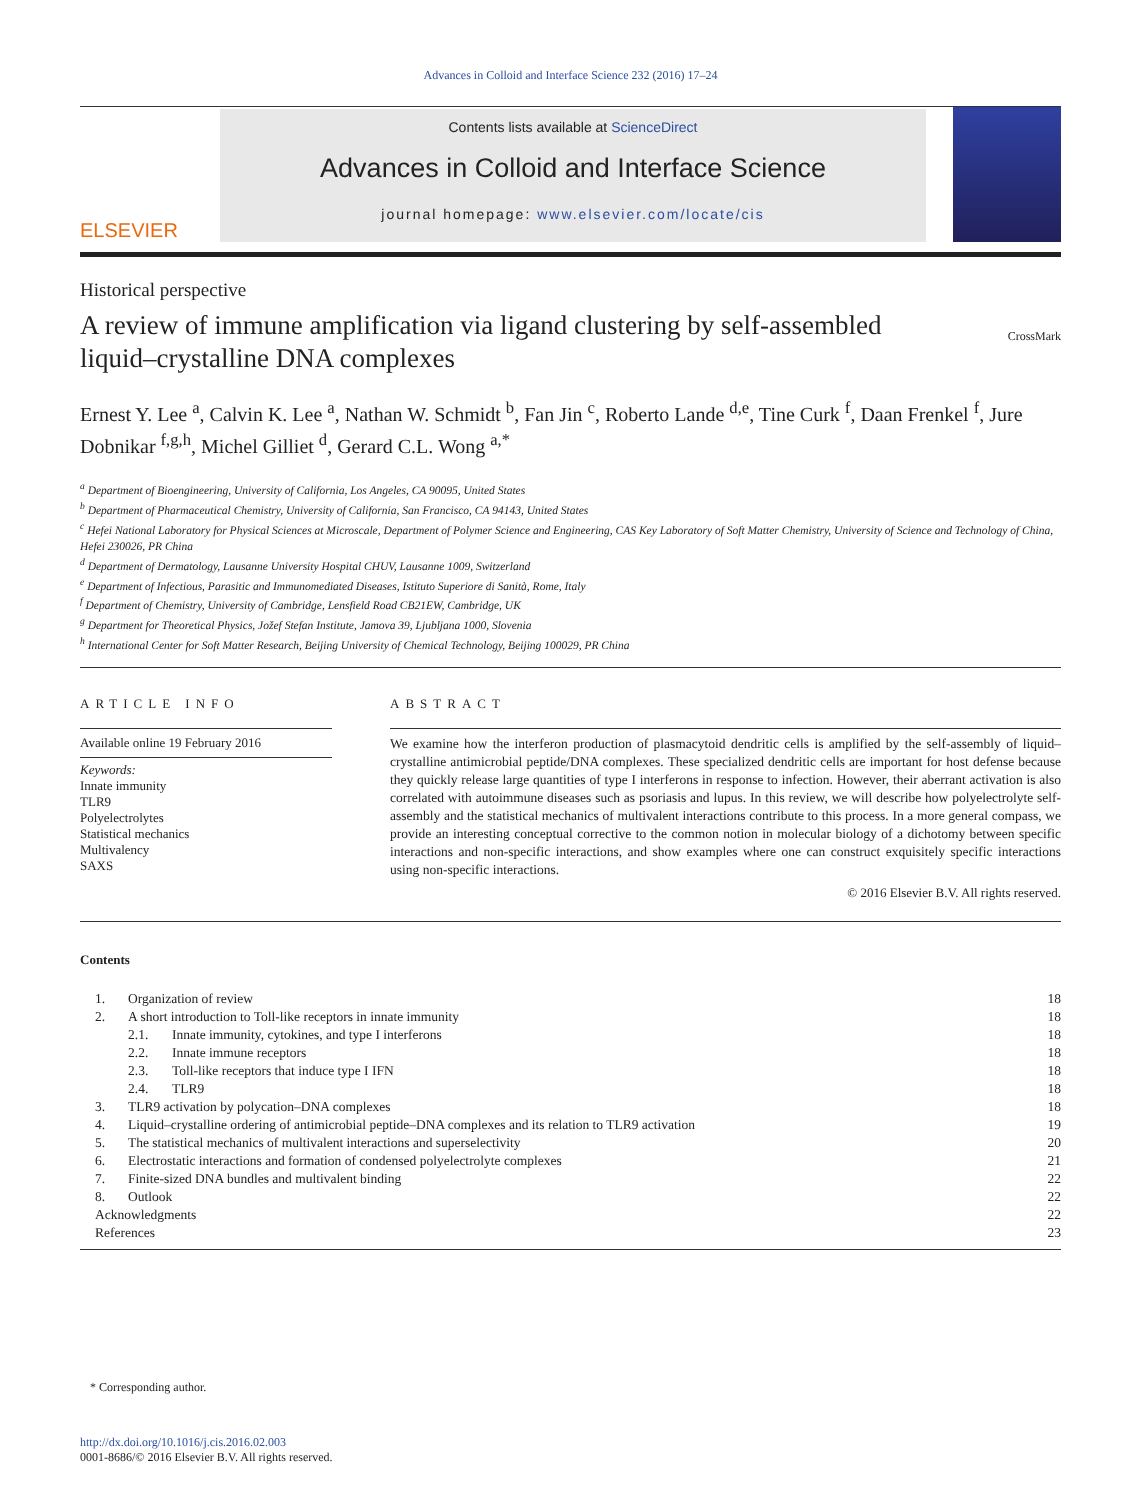Advances in Colloid and Interface Science 232 (2016) 17–24
ELSEVIER
Contents lists available at ScienceDirect
Advances in Colloid and Interface Science
journal homepage: www.elsevier.com/locate/cis
Historical perspective
A review of immune amplification via ligand clustering by self-assembled liquid–crystalline DNA complexes
CrossMark
Ernest Y. Lee <sup>a</sup>, Calvin K. Lee <sup>a</sup>, Nathan W. Schmidt <sup>b</sup>, Fan Jin <sup>c</sup>, Roberto Lande <sup>d,e</sup>, Tine Curk <sup>f</sup>, Daan Frenkel <sup>f</sup>, Jure Dobnikar <sup>f,g,h</sup>, Michel Gilliet <sup>d</sup>, Gerard C.L. Wong <sup>a,*</sup>
<sup>a</sup> Department of Bioengineering, University of California, Los Angeles, CA 90095, United States
<sup>b</sup> Department of Pharmaceutical Chemistry, University of California, San Francisco, CA 94143, United States
<sup>c</sup> Hefei National Laboratory for Physical Sciences at Microscale, Department of Polymer Science and Engineering, CAS Key Laboratory of Soft Matter Chemistry, University of Science and Technology of China, Hefei 230026, PR China
<sup>d</sup> Department of Dermatology, Lausanne University Hospital CHUV, Lausanne 1009, Switzerland
<sup>e</sup> Department of Infectious, Parasitic and Immunomediated Diseases, Istituto Superiore di Sanità, Rome, Italy
<sup>f</sup> Department of Chemistry, University of Cambridge, Lensfield Road CB21EW, Cambridge, UK
<sup>g</sup> Department for Theoretical Physics, Jožef Stefan Institute, Jamova 39, Ljubljana 1000, Slovenia
<sup>h</sup> International Center for Soft Matter Research, Beijing University of Chemical Technology, Beijing 100029, PR China
ARTICLE INFO
Available online 19 February 2016
Keywords:
Innate immunity
TLR9
Polyelectrolytes
Statistical mechanics
Multivalency
SAXS
ABSTRACT
We examine how the interferon production of plasmacytoid dendritic cells is amplified by the self-assembly of liquid–crystalline antimicrobial peptide/DNA complexes. These specialized dendritic cells are important for host defense because they quickly release large quantities of type I interferons in response to infection. However, their aberrant activation is also correlated with autoimmune diseases such as psoriasis and lupus. In this review, we will describe how polyelectrolyte self-assembly and the statistical mechanics of multivalent interactions contribute to this process. In a more general compass, we provide an interesting conceptual corrective to the common notion in molecular biology of a dichotomy between specific interactions and non-specific interactions, and show examples where one can construct exquisitely specific interactions using non-specific interactions.
© 2016 Elsevier B.V. All rights reserved.
Contents
| 1. | Organization of review | | 18 |
| 2. | A short introduction to Toll-like receptors in innate immunity | | 18 |
| | 2.1. | Innate immunity, cytokines, and type I interferons | 18 |
| | 2.2. | Innate immune receptors | 18 |
| | 2.3. | Toll-like receptors that induce type I IFN | 18 |
| | 2.4. | TLR9 | 18 |
| 3. | TLR9 activation by polycation–DNA complexes | | 18 |
| 4. | Liquid–crystalline ordering of antimicrobial peptide–DNA complexes and its relation to TLR9 activation | | 19 |
| 5. | The statistical mechanics of multivalent interactions and superselectivity | | 20 |
| 6. | Electrostatic interactions and formation of condensed polyelectrolyte complexes | | 21 |
| 7. | Finite-sized DNA bundles and multivalent binding | | 22 |
| 8. | Outlook | | 22 |
| Acknowledgments | | | 22 |
| References | | | 23 |
* Corresponding author.
http://dx.doi.org/10.1016/j.cis.2016.02.003
0001-8686/© 2016 Elsevier B.V. All rights reserved.